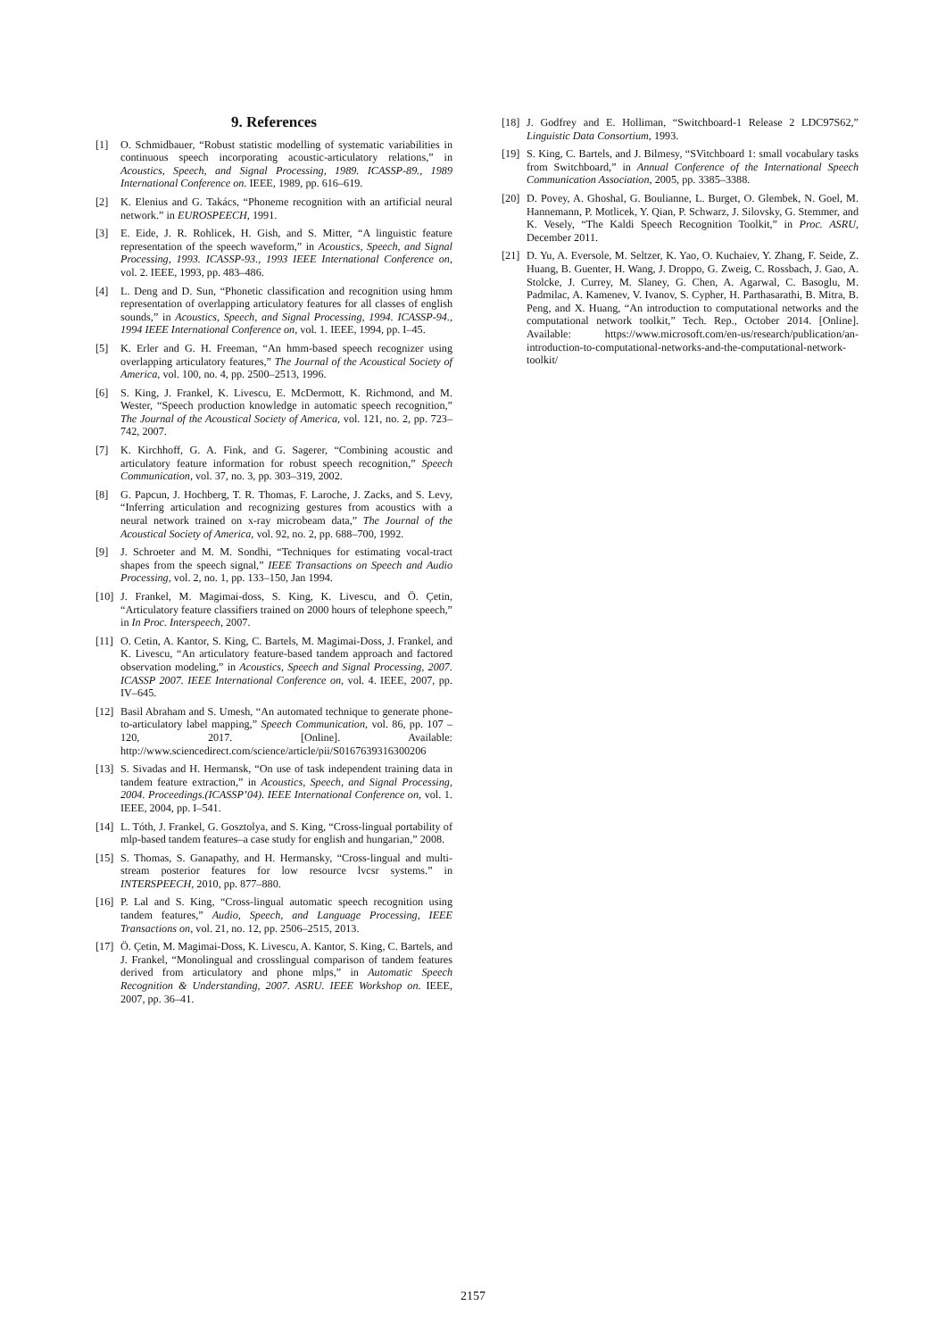9. References
[1] O. Schmidbauer, “Robust statistic modelling of systematic variabilities in continuous speech incorporating acoustic-articulatory relations,” in Acoustics, Speech, and Signal Processing, 1989. ICASSP-89., 1989 International Conference on. IEEE, 1989, pp. 616–619.
[2] K. Elenius and G. Takács, “Phoneme recognition with an artificial neural network.” in EUROSPEECH, 1991.
[3] E. Eide, J. R. Rohlicek, H. Gish, and S. Mitter, “A linguistic feature representation of the speech waveform,” in Acoustics, Speech, and Signal Processing, 1993. ICASSP-93., 1993 IEEE International Conference on, vol. 2. IEEE, 1993, pp. 483–486.
[4] L. Deng and D. Sun, “Phonetic classification and recognition using hmm representation of overlapping articulatory features for all classes of english sounds,” in Acoustics, Speech, and Signal Processing, 1994. ICASSP-94., 1994 IEEE International Conference on, vol. 1. IEEE, 1994, pp. I–45.
[5] K. Erler and G. H. Freeman, “An hmm-based speech recognizer using overlapping articulatory features,” The Journal of the Acoustical Society of America, vol. 100, no. 4, pp. 2500–2513, 1996.
[6] S. King, J. Frankel, K. Livescu, E. McDermott, K. Richmond, and M. Wester, “Speech production knowledge in automatic speech recognition,” The Journal of the Acoustical Society of America, vol. 121, no. 2, pp. 723–742, 2007.
[7] K. Kirchhoff, G. A. Fink, and G. Sagerer, “Combining acoustic and articulatory feature information for robust speech recognition,” Speech Communication, vol. 37, no. 3, pp. 303–319, 2002.
[8] G. Papcun, J. Hochberg, T. R. Thomas, F. Laroche, J. Zacks, and S. Levy, “Inferring articulation and recognizing gestures from acoustics with a neural network trained on x-ray microbeam data,” The Journal of the Acoustical Society of America, vol. 92, no. 2, pp. 688–700, 1992.
[9] J. Schroeter and M. M. Sondhi, “Techniques for estimating vocal-tract shapes from the speech signal,” IEEE Transactions on Speech and Audio Processing, vol. 2, no. 1, pp. 133–150, Jan 1994.
[10] J. Frankel, M. Magimai-doss, S. King, K. Livescu, and Ö. Çetin, “Articulatory feature classifiers trained on 2000 hours of telephone speech,” in In Proc. Interspeech, 2007.
[11] O. Cetin, A. Kantor, S. King, C. Bartels, M. Magimai-Doss, J. Frankel, and K. Livescu, “An articulatory feature-based tandem approach and factored observation modeling,” in Acoustics, Speech and Signal Processing, 2007. ICASSP 2007. IEEE International Conference on, vol. 4. IEEE, 2007, pp. IV–645.
[12] Basil Abraham and S. Umesh, “An automated technique to generate phone-to-articulatory label mapping,” Speech Communication, vol. 86, pp. 107 – 120, 2017. [Online]. Available: http://www.sciencedirect.com/science/article/pii/S0167639316300206
[13] S. Sivadas and H. Hermansk, “On use of task independent training data in tandem feature extraction,” in Acoustics, Speech, and Signal Processing, 2004. Proceedings.(ICASSP’04). IEEE International Conference on, vol. 1. IEEE, 2004, pp. I–541.
[14] L. Tóth, J. Frankel, G. Gosztolya, and S. King, “Cross-lingual portability of mlp-based tandem features–a case study for english and hungarian,” 2008.
[15] S. Thomas, S. Ganapathy, and H. Hermansky, “Cross-lingual and multi-stream posterior features for low resource lvcsr systems.” in INTERSPEECH, 2010, pp. 877–880.
[16] P. Lal and S. King, “Cross-lingual automatic speech recognition using tandem features,” Audio, Speech, and Language Processing, IEEE Transactions on, vol. 21, no. 12, pp. 2506–2515, 2013.
[17] Ö. Çetin, M. Magimai-Doss, K. Livescu, A. Kantor, S. King, C. Bartels, and J. Frankel, “Monolingual and crosslingual comparison of tandem features derived from articulatory and phone mlps,” in Automatic Speech Recognition & Understanding, 2007. ASRU. IEEE Workshop on. IEEE, 2007, pp. 36–41.
[18] J. Godfrey and E. Holliman, “Switchboard-1 Release 2 LDC97S62,” Linguistic Data Consortium, 1993.
[19] S. King, C. Bartels, and J. Bilmesy, “SVitchboard 1: small vocabulary tasks from Switchboard,” in Annual Conference of the International Speech Communication Association, 2005, pp. 3385–3388.
[20] D. Povey, A. Ghoshal, G. Boulianne, L. Burget, O. Glembek, N. Goel, M. Hannemann, P. Motlicek, Y. Qian, P. Schwarz, J. Silovsky, G. Stemmer, and K. Vesely, “The Kaldi Speech Recognition Toolkit,” in Proc. ASRU, December 2011.
[21] D. Yu, A. Eversole, M. Seltzer, K. Yao, O. Kuchaiev, Y. Zhang, F. Seide, Z. Huang, B. Guenter, H. Wang, J. Droppo, G. Zweig, C. Rossbach, J. Gao, A. Stolcke, J. Currey, M. Slaney, G. Chen, A. Agarwal, C. Basoglu, M. Padmilac, A. Kamenev, V. Ivanov, S. Cypher, H. Parthasarathi, B. Mitra, B. Peng, and X. Huang, “An introduction to computational networks and the computational network toolkit,” Tech. Rep., October 2014. [Online]. Available: https://www.microsoft.com/en-us/research/publication/an-introduction-to-computational-networks-and-the-computational-network-toolkit/
2157